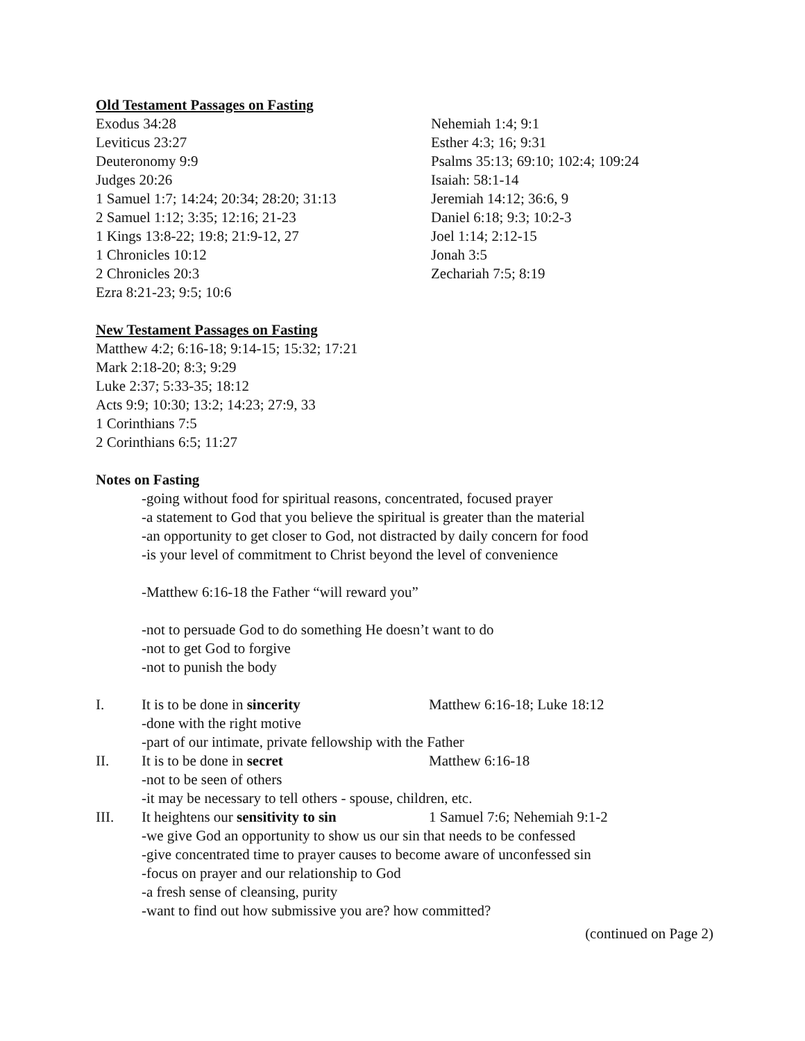Old Testament Passages on Fasting
Exodus 34:28
Leviticus 23:27
Deuteronomy 9:9
Judges 20:26
1 Samuel 1:7; 14:24; 20:34; 28:20; 31:13
2 Samuel 1:12; 3:35; 12:16; 21-23
1 Kings 13:8-22; 19:8; 21:9-12, 27
1 Chronicles 10:12
2 Chronicles 20:3
Ezra 8:21-23; 9:5; 10:6
Nehemiah 1:4; 9:1
Esther 4:3; 16; 9:31
Psalms 35:13; 69:10; 102:4; 109:24
Isaiah: 58:1-14
Jeremiah 14:12; 36:6, 9
Daniel 6:18; 9:3; 10:2-3
Joel 1:14; 2:12-15
Jonah 3:5
Zechariah 7:5; 8:19
New Testament Passages on Fasting
Matthew 4:2; 6:16-18; 9:14-15; 15:32; 17:21
Mark 2:18-20; 8:3; 9:29
Luke 2:37; 5:33-35; 18:12
Acts 9:9; 10:30; 13:2; 14:23; 27:9, 33
1 Corinthians 7:5
2 Corinthians 6:5; 11:27
Notes on Fasting
-going without food for spiritual reasons, concentrated, focused prayer
-a statement to God that you believe the spiritual is greater than the material
-an opportunity to get closer to God, not distracted by daily concern for food
-is your level of commitment to Christ beyond the level of convenience
-Matthew 6:16-18 the Father “will reward you”
-not to persuade God to do something He doesn’t want to do
-not to get God to forgive
-not to punish the body
I. It is to be done in sincerity Matthew 6:16-18; Luke 18:12
-done with the right motive
-part of our intimate, private fellowship with the Father
II. It is to be done in secret Matthew 6:16-18
-not to be seen of others
-it may be necessary to tell others - spouse, children, etc.
III. It heightens our sensitivity to sin 1 Samuel 7:6; Nehemiah 9:1-2
-we give God an opportunity to show us our sin that needs to be confessed
-give concentrated time to prayer causes to become aware of unconfessed sin
-focus on prayer and our relationship to God
-a fresh sense of cleansing, purity
-want to find out how submissive you are? how committed?
(continued on Page 2)